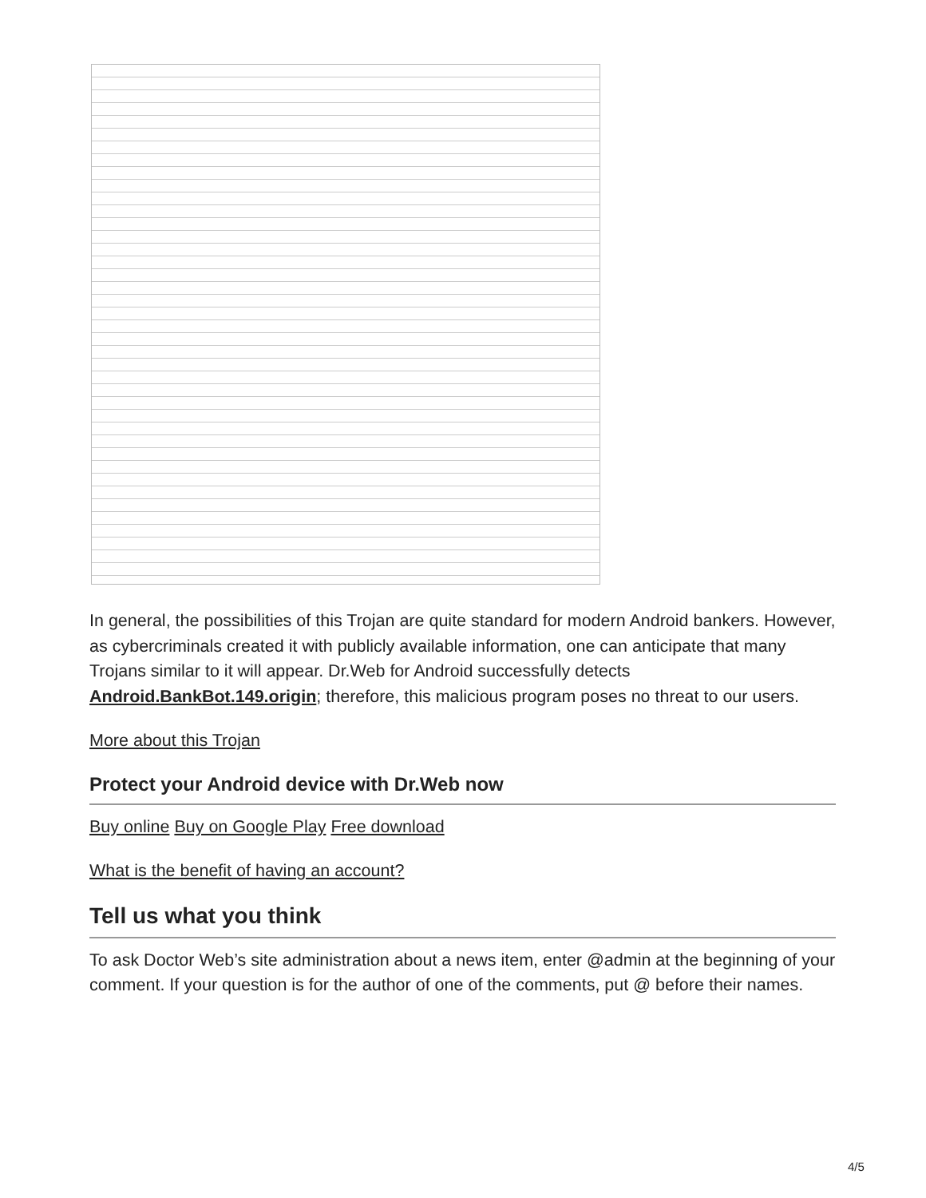In general, the possibilities of this Trojan are quite standard for modern Android bankers. However, as cybercriminals created it with publicly available information, one can anticipate that many Trojans similar to it will appear. Dr.Web for Android successfully detects Android.BankBot.149.origin; therefore, this malicious program poses no threat to our users.
More about this Trojan
Protect your Android device with Dr.Web now
Buy online Buy on Google Play Free download
What is the benefit of having an account?
Tell us what you think
To ask Doctor Web’s site administration about a news item, enter @admin at the beginning of your comment. If your question is for the author of one of the comments, put @ before their names.
4/5